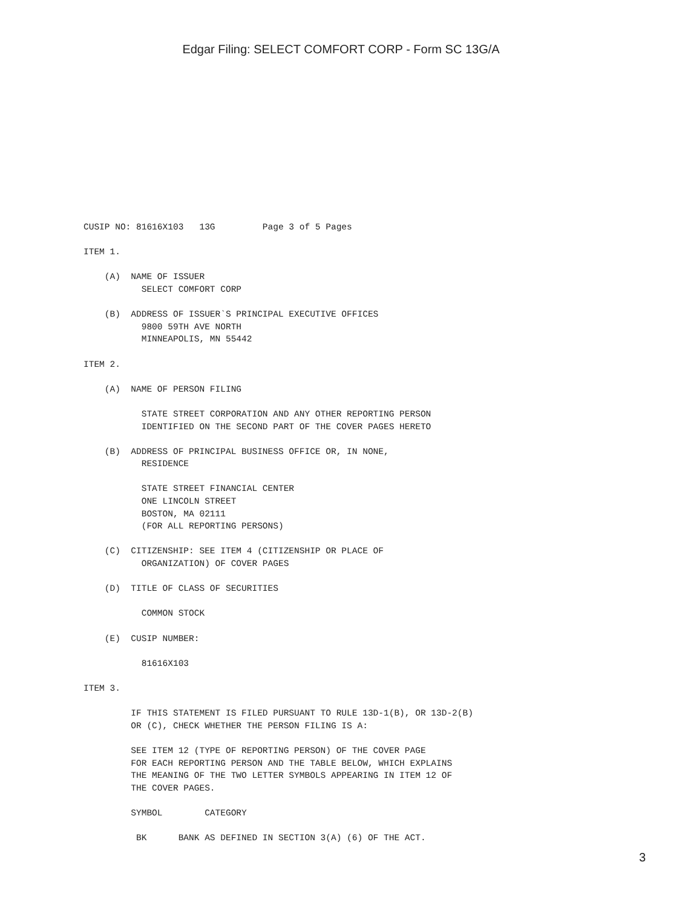Edgar Filing: SELECT COMFORT CORP - Form SC 13G/A
CUSIP NO: 81616X103   13G         Page 3 of 5 Pages

ITEM 1.

    (A)  NAME OF ISSUER
           SELECT COMFORT CORP

    (B)  ADDRESS OF ISSUER`S PRINCIPAL EXECUTIVE OFFICES
           9800 59TH AVE NORTH
           MINNEAPOLIS, MN 55442

ITEM 2.

    (A)  NAME OF PERSON FILING

           STATE STREET CORPORATION AND ANY OTHER REPORTING PERSON
           IDENTIFIED ON THE SECOND PART OF THE COVER PAGES HERETO

    (B)  ADDRESS OF PRINCIPAL BUSINESS OFFICE OR, IN NONE,
           RESIDENCE

           STATE STREET FINANCIAL CENTER
           ONE LINCOLN STREET
           BOSTON, MA 02111
           (FOR ALL REPORTING PERSONS)

    (C)  CITIZENSHIP: SEE ITEM 4 (CITIZENSHIP OR PLACE OF
           ORGANIZATION) OF COVER PAGES

    (D)  TITLE OF CLASS OF SECURITIES

           COMMON STOCK

    (E)  CUSIP NUMBER:

           81616X103

ITEM 3.

         IF THIS STATEMENT IS FILED PURSUANT TO RULE 13D-1(B), OR 13D-2(B)
         OR (C), CHECK WHETHER THE PERSON FILING IS A:

         SEE ITEM 12 (TYPE OF REPORTING PERSON) OF THE COVER PAGE
         FOR EACH REPORTING PERSON AND THE TABLE BELOW, WHICH EXPLAINS
         THE MEANING OF THE TWO LETTER SYMBOLS APPEARING IN ITEM 12 OF
         THE COVER PAGES.

         SYMBOL        CATEGORY

          BK      BANK AS DEFINED IN SECTION 3(A) (6) OF THE ACT.
3